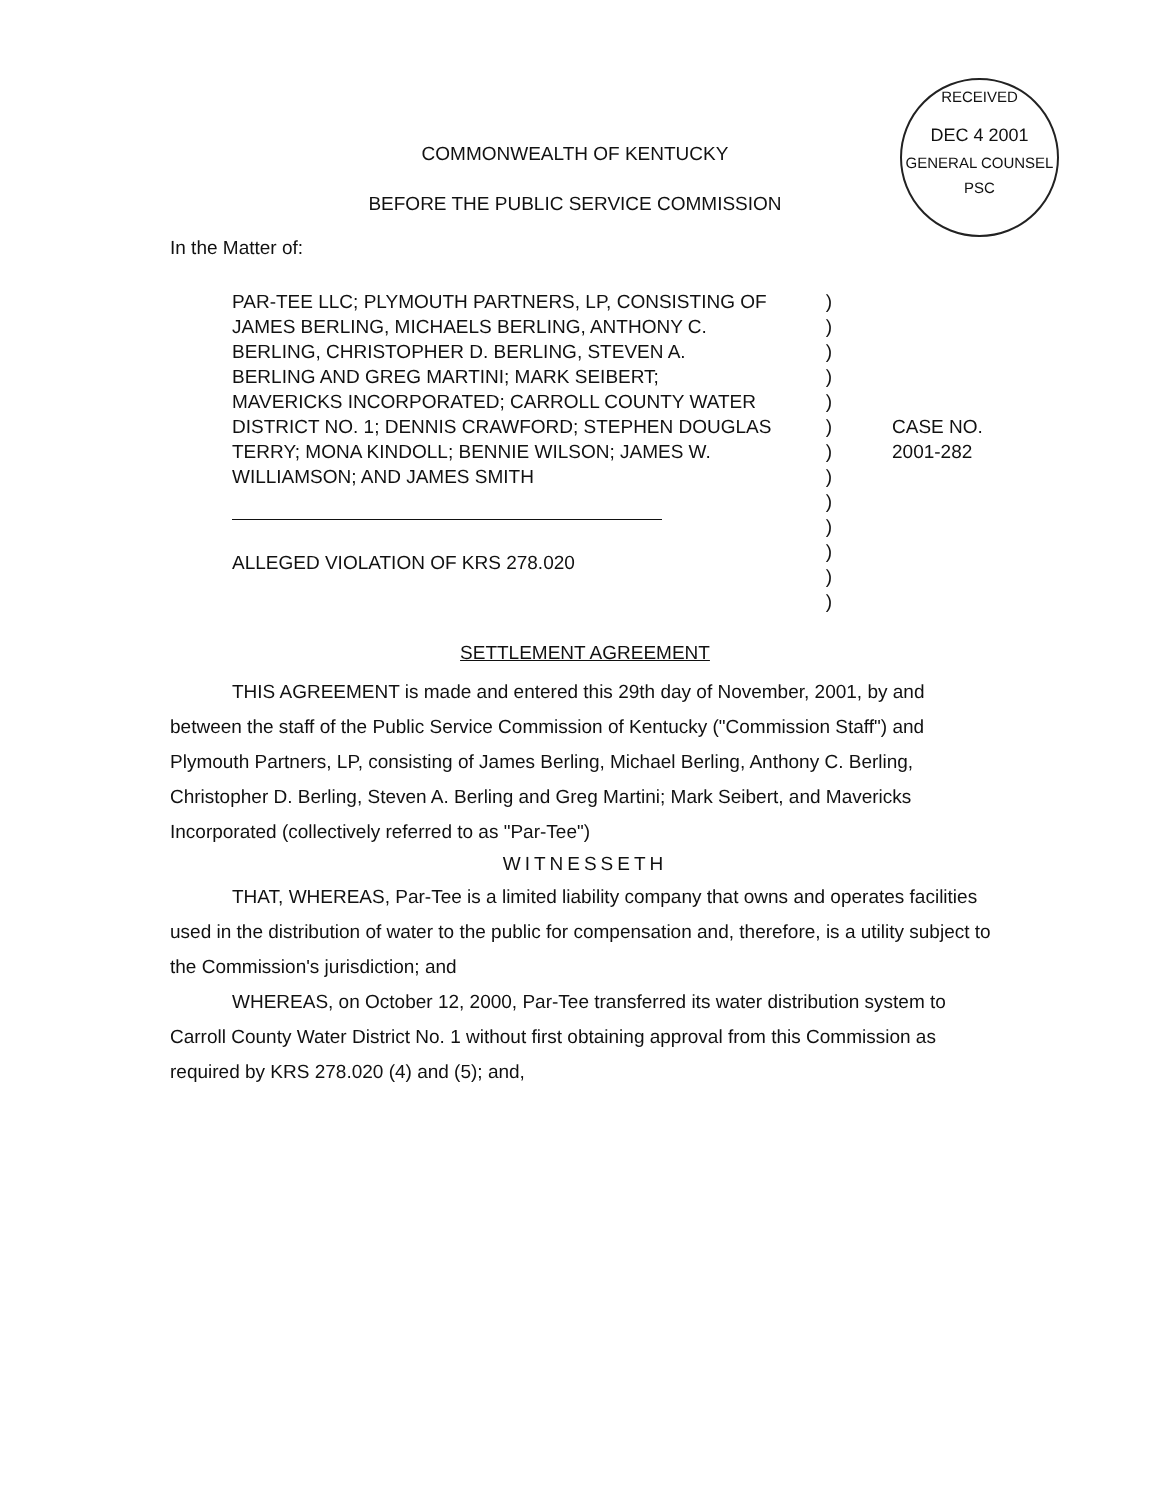RECEIVED
DEC 4 2001
GENERAL COUNSEL
PSC
COMMONWEALTH OF KENTUCKY
BEFORE THE PUBLIC SERVICE COMMISSION
In the Matter of:
PAR-TEE LLC; PLYMOUTH PARTNERS, LP, CONSISTING OF JAMES BERLING, MICHAELS BERLING, ANTHONY C. BERLING, CHRISTOPHER D. BERLING, STEVEN A. BERLING AND GREG MARTINI; MARK SEIBERT; MAVERICKS INCORPORATED; CARROLL COUNTY WATER DISTRICT NO. 1; DENNIS CRAWFORD; STEPHEN DOUGLAS TERRY; MONA KINDOLL; BENNIE WILSON; JAMES W. WILLIAMSON; AND JAMES SMITH
ALLEGED VIOLATION OF KRS 278.020
)
)
)
)
)
)
)
)
)
)
)
)
)
CASE NO.
2001-282
SETTLEMENT AGREEMENT
THIS AGREEMENT is made and entered this 29th day of November, 2001, by and between the staff of the Public Service Commission of Kentucky ("Commission Staff") and Plymouth Partners, LP, consisting of James Berling, Michael Berling, Anthony C. Berling, Christopher D. Berling, Steven A. Berling and Greg Martini; Mark Seibert, and Mavericks Incorporated (collectively referred to as "Par-Tee")
WITNESSETH
THAT, WHEREAS, Par-Tee is a limited liability company that owns and operates facilities used in the distribution of water to the public for compensation and, therefore, is a utility subject to the Commission's jurisdiction; and
WHEREAS, on October 12, 2000, Par-Tee transferred its water distribution system to Carroll County Water District No. 1 without first obtaining approval from this Commission as required by KRS 278.020 (4) and (5); and,